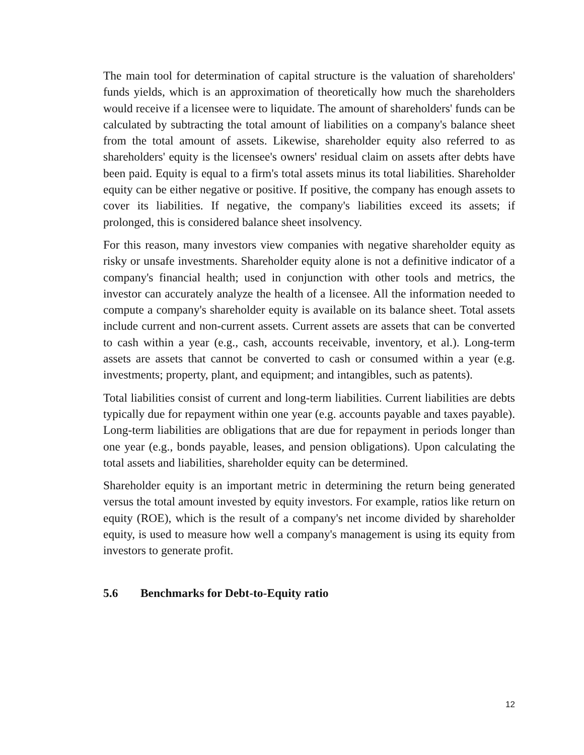The main tool for determination of capital structure is the valuation of shareholders' funds yields, which is an approximation of theoretically how much the shareholders would receive if a licensee were to liquidate. The amount of shareholders' funds can be calculated by subtracting the total amount of liabilities on a company's balance sheet from the total amount of assets. Likewise, shareholder equity also referred to as shareholders' equity is the licensee's owners' residual claim on assets after debts have been paid. Equity is equal to a firm's total assets minus its total liabilities. Shareholder equity can be either negative or positive. If positive, the company has enough assets to cover its liabilities. If negative, the company's liabilities exceed its assets; if prolonged, this is considered balance sheet insolvency.
For this reason, many investors view companies with negative shareholder equity as risky or unsafe investments. Shareholder equity alone is not a definitive indicator of a company's financial health; used in conjunction with other tools and metrics, the investor can accurately analyze the health of a licensee. All the information needed to compute a company's shareholder equity is available on its balance sheet. Total assets include current and non-current assets. Current assets are assets that can be converted to cash within a year (e.g., cash, accounts receivable, inventory, et al.). Long-term assets are assets that cannot be converted to cash or consumed within a year (e.g. investments; property, plant, and equipment; and intangibles, such as patents).
Total liabilities consist of current and long-term liabilities. Current liabilities are debts typically due for repayment within one year (e.g. accounts payable and taxes payable). Long-term liabilities are obligations that are due for repayment in periods longer than one year (e.g., bonds payable, leases, and pension obligations). Upon calculating the total assets and liabilities, shareholder equity can be determined.
Shareholder equity is an important metric in determining the return being generated versus the total amount invested by equity investors. For example, ratios like return on equity (ROE), which is the result of a company's net income divided by shareholder equity, is used to measure how well a company's management is using its equity from investors to generate profit.
5.6 Benchmarks for Debt-to-Equity ratio
12